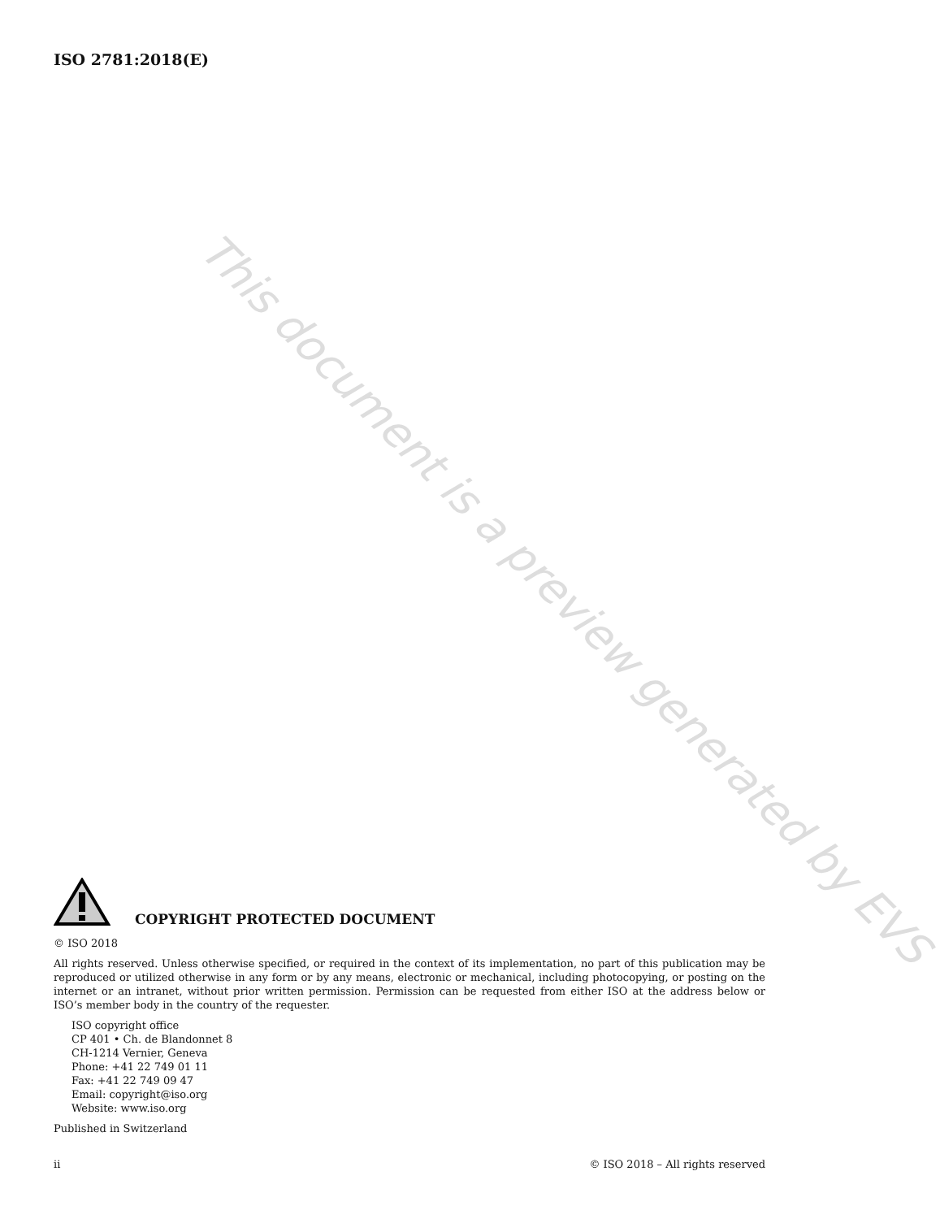ISO 2781:2018(E)
This document is a preview generated by EVS
COPYRIGHT PROTECTED DOCUMENT
© ISO 2018
All rights reserved. Unless otherwise specified, or required in the context of its implementation, no part of this publication may be reproduced or utilized otherwise in any form or by any means, electronic or mechanical, including photocopying, or posting on the internet or an intranet, without prior written permission. Permission can be requested from either ISO at the address below or ISO’s member body in the country of the requester.
ISO copyright office
CP 401 • Ch. de Blandonnet 8
CH-1214 Vernier, Geneva
Phone: +41 22 749 01 11
Fax: +41 22 749 09 47
Email: copyright@iso.org
Website: www.iso.org
Published in Switzerland
ii © ISO 2018 – All rights reserved